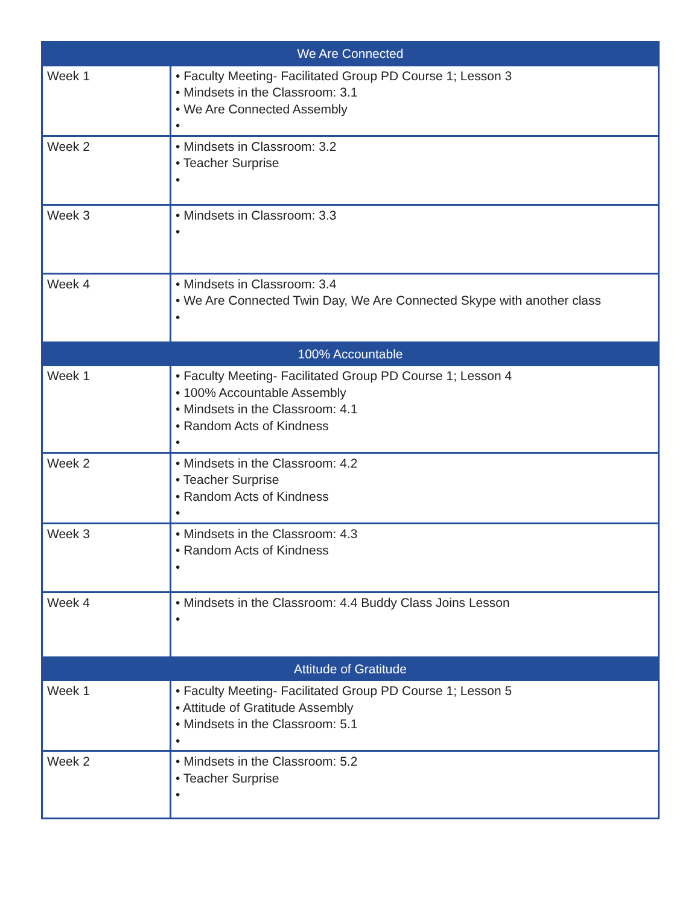| We Are Connected | |
| --- | --- |
| Week 1 | • Faculty Meeting- Facilitated Group PD Course 1; Lesson 3 • Mindsets in the Classroom: 3.1 • We Are Connected Assembly • |
| Week 2 | • Mindsets in Classroom: 3.2 • Teacher Surprise • |
| Week 3 | • Mindsets in Classroom: 3.3 • |
| Week 4 | • Mindsets in Classroom: 3.4 • We Are Connected Twin Day, We Are Connected Skype with another class • |
| 100% Accountable | |
| Week 1 | • Faculty Meeting- Facilitated Group PD Course 1; Lesson 4 • 100% Accountable Assembly • Mindsets in the Classroom: 4.1 • Random Acts of Kindness • |
| Week 2 | • Mindsets in the Classroom: 4.2 • Teacher Surprise • Random Acts of Kindness • |
| Week 3 | • Mindsets in the Classroom: 4.3 • Random Acts of Kindness • |
| Week 4 | • Mindsets in the Classroom: 4.4 Buddy Class Joins Lesson • |
| Attitude of Gratitude | |
| Week 1 | • Faculty Meeting- Facilitated Group PD Course 1; Lesson 5 • Attitude of Gratitude Assembly • Mindsets in the Classroom: 5.1 • |
| Week 2 | • Mindsets in the Classroom: 5.2 • Teacher Surprise • |